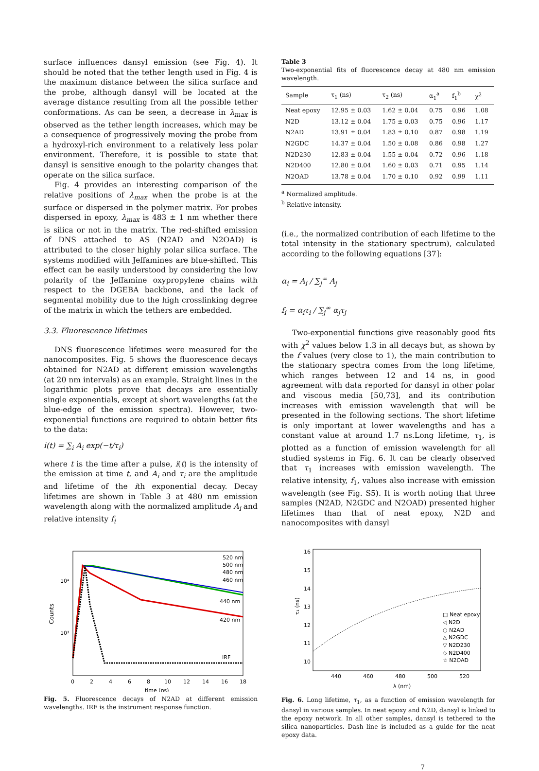surface influences dansyl emission (see Fig. 4). It should be noted that the tether length used in Fig. 4 is the maximum distance between the silica surface and the probe, although dansyl will be located at the average distance resulting from all the possible tether conformations. As can be seen, a decrease in λ<sub>max</sub> is observed as the tether length increases, which may be a consequence of progressively moving the probe from a hydroxyl-rich environment to a relatively less polar environment. Therefore, it is possible to state that dansyl is sensitive enough to the polarity changes that operate on the silica surface.
Fig. 4 provides an interesting comparison of the relative positions of λ<sub>max</sub> when the probe is at the surface or dispersed in the polymer matrix. For probes dispersed in epoxy, λ<sub>max</sub> is 483 ± 1 nm whether there is silica or not in the matrix. The red-shifted emission of DNS attached to AS (N2AD and N2OAD) is attributed to the closer highly polar silica surface. The systems modified with Jeffamines are blue-shifted. This effect can be easily understood by considering the low polarity of the Jeffamine oxypropylene chains with respect to the DGEBA backbone, and the lack of segmental mobility due to the high crosslinking degree of the matrix in which the tethers are embedded.
3.3. Fluorescence lifetimes
DNS fluorescence lifetimes were measured for the nanocomposites. Fig. 5 shows the fluorescence decays obtained for N2AD at different emission wavelengths (at 20 nm intervals) as an example. Straight lines in the logarithmic plots prove that decays are essentially single exponentials, except at short wavelengths (at the blue-edge of the emission spectra). However, two-exponential functions are required to obtain better fits to the data:
i(t) = ∑<sub>i</sub> A<sub>i</sub> exp(−t/τ<sub>i</sub>)
where t is the time after a pulse, i(t) is the intensity of the emission at time t, and A<sub>i</sub> and τ<sub>i</sub> are the amplitude and lifetime of the ith exponential decay. Decay lifetimes are shown in Table 3 at 480 nm emission wavelength along with the normalized amplitude A<sub>i</sub> and relative intensity f<sub>i</sub>
Counts
10⁴
10³
520 nm
500 nm
480 nm
460 nm
440 nm
420 nm
IRF
0
2
4
6
8
10
12
14
16
18
time (ns)
Fig. 5. Fluorescence decays of N2AD at different emission wavelengths. IRF is the instrument response function.
Table 3
Two-exponential fits of fluorescence decay at 480 nm emission wavelength.
| Sample | τ<sub>1</sub> (ns) | τ<sub>2</sub> (ns) | α<sub>1</sub><sup>a</sup> | f<sub>1</sub><sup>b</sup> | χ<sup>2</sup> |
| --- | --- | --- | --- | --- | --- |
| Neat epoxy | 12.95 ± 0.03 | 1.62 ± 0.04 | 0.75 | 0.96 | 1.08 |
| N2D | 13.12 ± 0.04 | 1.75 ± 0.03 | 0.75 | 0.96 | 1.17 |
| N2AD | 13.91 ± 0.04 | 1.83 ± 0.10 | 0.87 | 0.98 | 1.19 |
| N2GDC | 14.37 ± 0.04 | 1.50 ± 0.08 | 0.86 | 0.98 | 1.27 |
| N2D230 | 12.83 ± 0.04 | 1.55 ± 0.04 | 0.72 | 0.96 | 1.18 |
| N2D400 | 12.80 ± 0.04 | 1.60 ± 0.03 | 0.71 | 0.95 | 1.14 |
| N2OAD | 13.78 ± 0.04 | 1.70 ± 0.10 | 0.92 | 0.99 | 1.11 |
<sup>a</sup> Normalized amplitude.
<sup>b</sup> Relative intensity.
(i.e., the normalized contribution of each lifetime to the total intensity in the stationary spectrum), calculated according to the following equations [37]:
α<sub>i</sub> = A<sub>i</sub> / ∑<sub>j</sub><sup>∞</sup> A<sub>j</sub>
f<sub>i</sub> = α<sub>i</sub>τ<sub>i</sub> / ∑<sub>j</sub><sup>∞</sup> α<sub>j</sub>τ<sub>j</sub>
Two-exponential functions give reasonably good fits with χ<sup>2</sup> values below 1.3 in all decays but, as shown by the f values (very close to 1), the main contribution to the stationary spectra comes from the long lifetime, which ranges between 12 and 14 ns, in good agreement with data reported for dansyl in other polar and viscous media [50,73], and its contribution increases with emission wavelength that will be presented in the following sections. The short lifetime is only important at lower wavelengths and has a constant value at around 1.7 ns.Long lifetime, τ<sub>1</sub>, is plotted as a function of emission wavelength for all studied systems in Fig. 6. It can be clearly observed that τ<sub>1</sub> increases with emission wavelength. The relative intensity, f<sub>1</sub>, values also increase with emission wavelength (see Fig. S5). It is worth noting that three samples (N2AD, N2GDC and N2OAD) presented higher lifetimes than that of neat epoxy, N2D and nanocomposites with dansyl
16
15
14
13
12
11
10
440
460
480
500
520
λ (nm)
τ₁ (ns)
□ Neat epoxy
◁ N2D
○ N2AD
△ N2GDC
▽ N2D230
◇ N2D400
☆ N2OAD
Fig. 6. Long lifetime, τ<sub>1</sub>, as a function of emission wavelength for dansyl in various samples. In neat epoxy and N2D, dansyl is linked to the epoxy network. In all other samples, dansyl is tethered to the silica nanoparticles. Dash line is included as a guide for the neat epoxy data.
7